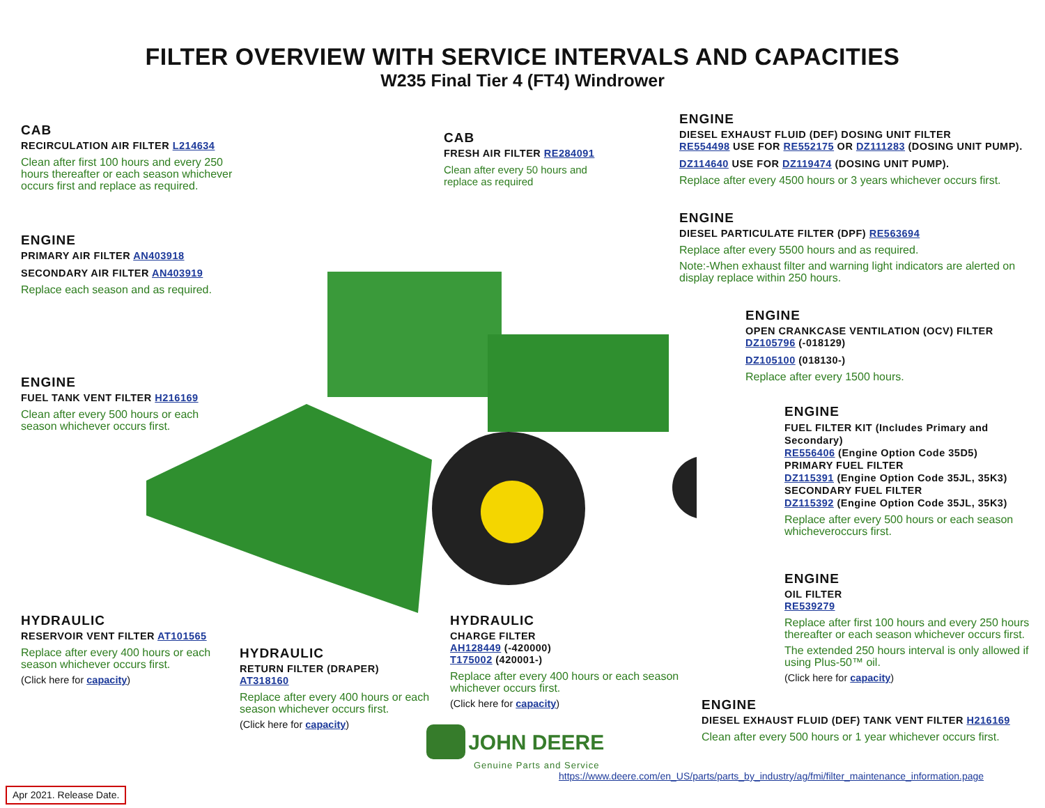FILTER OVERVIEW WITH SERVICE INTERVALS AND CAPACITIES
W235 Final Tier 4 (FT4) Windrower
CAB
RECIRCULATION AIR FILTER L214634
Clean after first 100 hours and every 250 hours thereafter or each season whichever occurs first and replace as required.
CAB
FRESH AIR FILTER RE284091
Clean after every 50 hours and replace as required
ENGINE
DIESEL EXHAUST FLUID (DEF) DOSING UNIT FILTER
RE554498 USE FOR RE552175 OR DZ111283 (DOSING UNIT PUMP).
DZ114640 USE FOR DZ119474 (DOSING UNIT PUMP).
Replace after every 4500 hours or 3 years whichever occurs first.
ENGINE
DIESEL PARTICULATE FILTER (DPF) RE563694
Replace after every 5500 hours and as required.
Note:-When exhaust filter and warning light indicators are alerted on display replace within 250 hours.
ENGINE
PRIMARY AIR FILTER AN403918
SECONDARY AIR FILTER AN403919
Replace each season and as required.
ENGINE
OPEN CRANKCASE VENTILATION (OCV) FILTER
DZ105796 (-018129)
DZ105100 (018130-)
Replace after every 1500 hours.
ENGINE
FUEL TANK VENT FILTER H216169
Clean after every 500 hours or each season whichever occurs first.
ENGINE
FUEL FILTER KIT (Includes Primary and Secondary)
RE556406 (Engine Option Code 35D5)
PRIMARY FUEL FILTER
DZ115391 (Engine Option Code 35JL, 35K3)
SECONDARY FUEL FILTER
DZ115392 (Engine Option Code 35JL, 35K3)
Replace after every 500 hours or each season whicheveroccurs first.
ENGINE
OIL FILTER
RE539279
Replace after first 100 hours and every 250 hours thereafter or each season whichever occurs first.
The extended 250 hours interval is only allowed if using Plus-50™ oil.
(Click here for capacity)
HYDRAULIC
RESERVOIR VENT FILTER AT101565
Replace after every 400 hours or each season whichever occurs first.
(Click here for capacity)
HYDRAULIC
RETURN FILTER (DRAPER)
AT318160
Replace after every 400 hours or each season whichever occurs first.
(Click here for capacity)
HYDRAULIC
CHARGE FILTER
AH128449 (-420000)
T175002 (420001-)
Replace after every 400 hours or each season whichever occurs first.
(Click here for capacity)
ENGINE
DIESEL EXHAUST FLUID (DEF) TANK VENT FILTER H216169
Clean after every 500 hours or 1 year whichever occurs first.
JOHN DEERE
Genuine Parts and Service
https://www.deere.com/en_US/parts/parts_by_industry/ag/fmi/filter_maintenance_information.page
Apr 2021. Release Date.